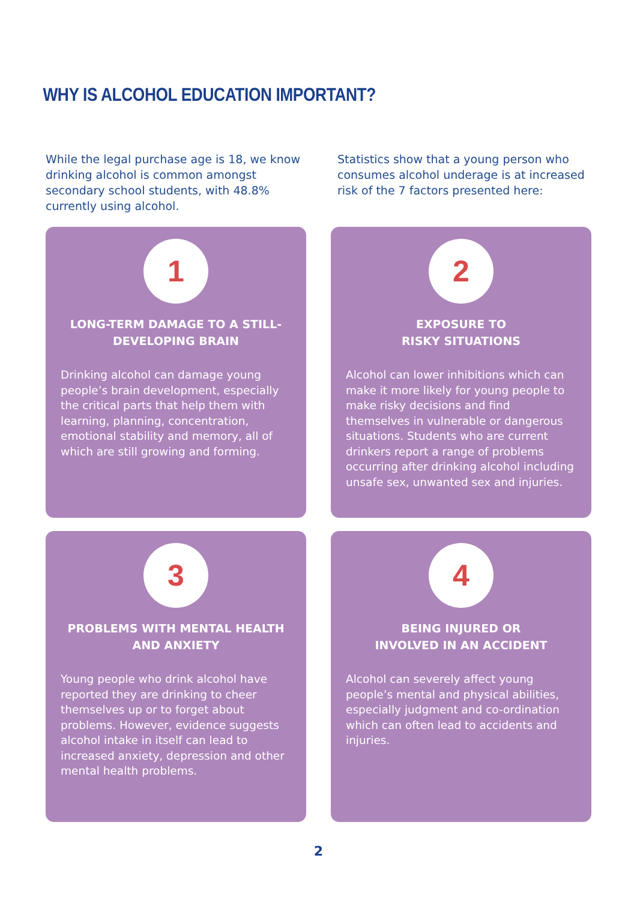WHY IS ALCOHOL EDUCATION IMPORTANT?
While the legal purchase age is 18, we know drinking alcohol is common amongst secondary school students, with 48.8% currently using alcohol.
Statistics show that a young person who consumes alcohol underage is at increased risk of the 7 factors presented here:
1
LONG-TERM DAMAGE TO A STILL-DEVELOPING BRAIN
Drinking alcohol can damage young people’s brain development, especially the critical parts that help them with learning, planning, concentration, emotional stability and memory, all of which are still growing and forming.
2
EXPOSURE TO
RISKY SITUATIONS
Alcohol can lower inhibitions which can make it more likely for young people to make risky decisions and find themselves in vulnerable or dangerous situations. Students who are current drinkers report a range of problems occurring after drinking alcohol including unsafe sex, unwanted sex and injuries.
3
PROBLEMS WITH MENTAL HEALTH AND ANXIETY
Young people who drink alcohol have reported they are drinking to cheer themselves up or to forget about problems. However, evidence suggests alcohol intake in itself can lead to increased anxiety, depression and other mental health problems.
4
BEING INJURED OR
INVOLVED IN AN ACCIDENT
Alcohol can severely affect young people’s mental and physical abilities, especially judgment and co-ordination which can often lead to accidents and injuries.
2